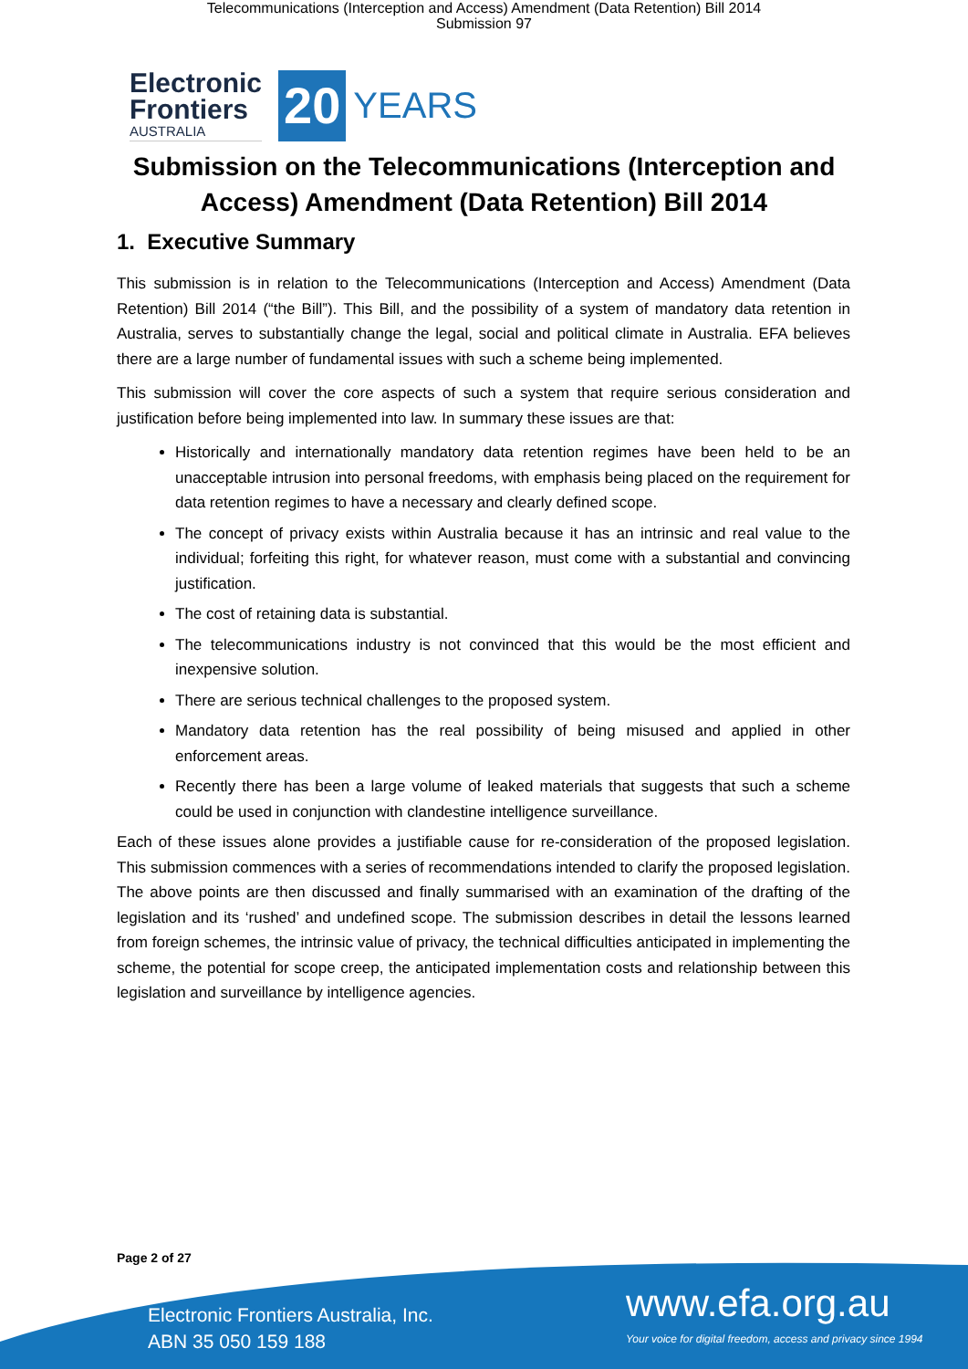Telecommunications (Interception and Access) Amendment (Data Retention) Bill 2014
Submission 97
Electronic
Frontiers
AUSTRALIA
20
YEARS
Submission on the Telecommunications (Interception and
Access) Amendment (Data Retention) Bill 2014
1. Executive Summary
This submission is in relation to the Telecommunications (Interception and Access) Amendment (Data Retention) Bill 2014 (“the Bill”). This Bill, and the possibility of a system of mandatory data retention in Australia, serves to substantially change the legal, social and political climate in Australia. EFA believes there are a large number of fundamental issues with such a scheme being implemented.
This submission will cover the core aspects of such a system that require serious consideration and justification before being implemented into law. In summary these issues are that:
Historically and internationally mandatory data retention regimes have been held to be an unacceptable intrusion into personal freedoms, with emphasis being placed on the requirement for data retention regimes to have a necessary and clearly defined scope.
The concept of privacy exists within Australia because it has an intrinsic and real value to the individual; forfeiting this right, for whatever reason, must come with a substantial and convincing justification.
The cost of retaining data is substantial.
The telecommunications industry is not convinced that this would be the most efficient and inexpensive solution.
There are serious technical challenges to the proposed system.
Mandatory data retention has the real possibility of being misused and applied in other enforcement areas.
Recently there has been a large volume of leaked materials that suggests that such a scheme could be used in conjunction with clandestine intelligence surveillance.
Each of these issues alone provides a justifiable cause for re-consideration of the proposed legislation. This submission commences with a series of recommendations intended to clarify the proposed legislation. The above points are then discussed and finally summarised with an examination of the drafting of the legislation and its ‘rushed’ and undefined scope. The submission describes in detail the lessons learned from foreign schemes, the intrinsic value of privacy, the technical difficulties anticipated in implementing the scheme, the potential for scope creep, the anticipated implementation costs and relationship between this legislation and surveillance by intelligence agencies.
Electronic Frontiers Australia, Inc.
ABN 35 050 159 188
www.efa.org.au
Your voice for digital freedom, access and privacy since 1994
Page 2 of 27